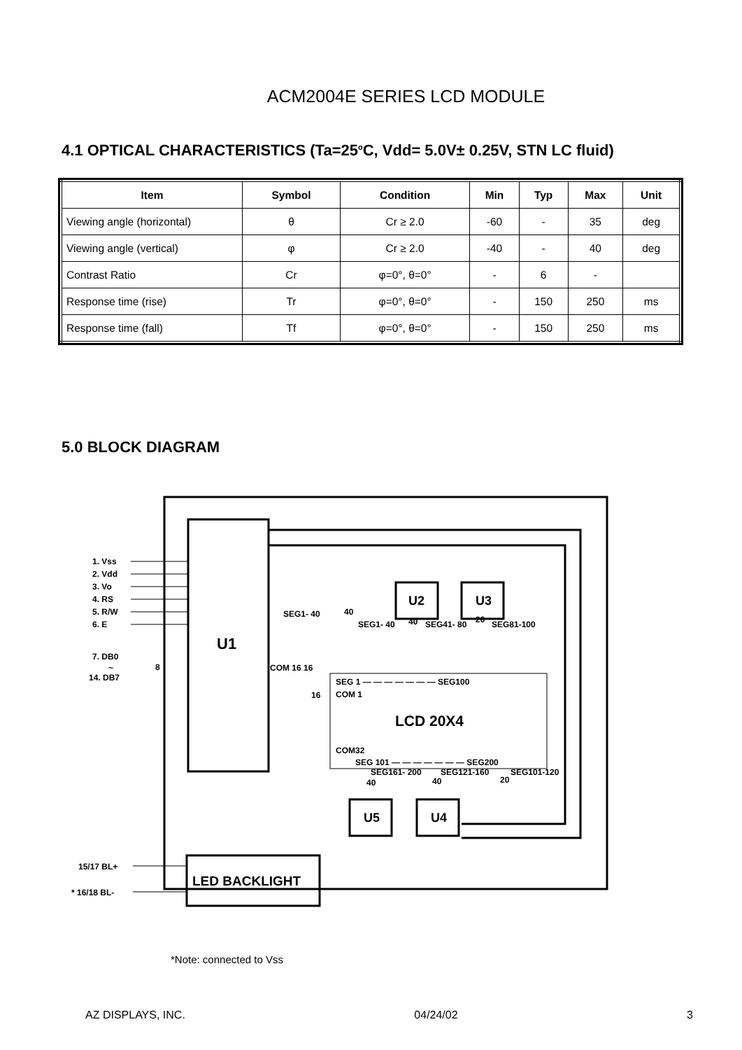ACM2004E SERIES LCD MODULE
4.1 OPTICAL CHARACTERISTICS (Ta=25<sup>o</sup>C, Vdd= 5.0V± 0.25V, STN LC fluid)
| Item | Symbol | Condition | Min | Typ | Max | Unit |
| --- | --- | --- | --- | --- | --- | --- |
| Viewing angle (horizontal) | θ | Cr ≥ 2.0 | -60 | - | 35 | deg |
| Viewing angle (vertical) | φ | Cr ≥ 2.0 | -40 | - | 40 | deg |
| Contrast Ratio | Cr | φ=0°, θ=0° | - | 6 | - | |
| Response time (rise) | Tr | φ=0°, θ=0° | - | 150 | 250 | ms |
| Response time (fall) | Tf | φ=0°, θ=0° | - | 150 | 250 | ms |
5.0 BLOCK DIAGRAM
U1
SEG 1 — — — — — — — SEG100
COM 1
LCD 20X4
COM32
SEG 101 — — — — — — — SEG200
U2
U3
U5
U4
LED BACKLIGHT
1. Vss
2. Vdd
3. Vo
4. RS
5. R/W
6. E
7. DB0
~
14. DB7
8
SEG1- 40
40
SEG1- 40
40
SEG41- 80
20
SEG81-100
COM 16 16
16
SEG161- 200
SEG121-160
SEG101-120
40
40
20
15/17 BL+
* 16/18 BL-
*Note: connected to Vss
AZ DISPLAYS, INC. 04/24/02 3